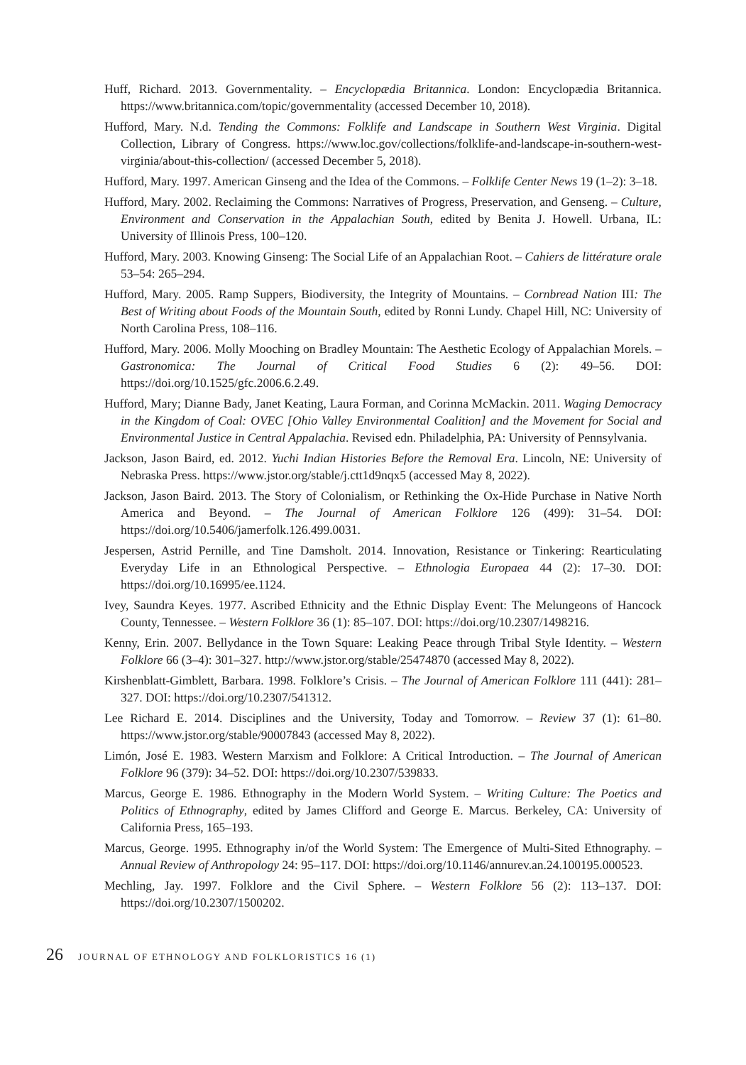Huff, Richard. 2013. Governmentality. – Encyclopædia Britannica. London: Encyclopædia Britannica. https://www.britannica.com/topic/governmentality (accessed December 10, 2018).
Hufford, Mary. N.d. Tending the Commons: Folklife and Landscape in Southern West Virginia. Digital Collection, Library of Congress. https://www.loc.gov/collections/folklife-and-landscape-in-southern-west-virginia/about-this-collection/ (accessed December 5, 2018).
Hufford, Mary. 1997. American Ginseng and the Idea of the Commons. – Folklife Center News 19 (1–2): 3–18.
Hufford, Mary. 2002. Reclaiming the Commons: Narratives of Progress, Preservation, and Genseng. – Culture, Environment and Conservation in the Appalachian South, edited by Benita J. Howell. Urbana, IL: University of Illinois Press, 100–120.
Hufford, Mary. 2003. Knowing Ginseng: The Social Life of an Appalachian Root. – Cahiers de littérature orale 53–54: 265–294.
Hufford, Mary. 2005. Ramp Suppers, Biodiversity, the Integrity of Mountains. – Cornbread Nation III: The Best of Writing about Foods of the Mountain South, edited by Ronni Lundy. Chapel Hill, NC: University of North Carolina Press, 108–116.
Hufford, Mary. 2006. Molly Mooching on Bradley Mountain: The Aesthetic Ecology of Appalachian Morels. – Gastronomica: The Journal of Critical Food Studies 6 (2): 49–56. DOI: https://doi.org/10.1525/gfc.2006.6.2.49.
Hufford, Mary; Dianne Bady, Janet Keating, Laura Forman, and Corinna McMackin. 2011. Waging Democracy in the Kingdom of Coal: OVEC [Ohio Valley Environmental Coalition] and the Movement for Social and Environmental Justice in Central Appalachia. Revised edn. Philadelphia, PA: University of Pennsylvania.
Jackson, Jason Baird, ed. 2012. Yuchi Indian Histories Before the Removal Era. Lincoln, NE: University of Nebraska Press. https://www.jstor.org/stable/j.ctt1d9nqx5 (accessed May 8, 2022).
Jackson, Jason Baird. 2013. The Story of Colonialism, or Rethinking the Ox-Hide Purchase in Native North America and Beyond. – The Journal of American Folklore 126 (499): 31–54. DOI: https://doi.org/10.5406/jamerfolk.126.499.0031.
Jespersen, Astrid Pernille, and Tine Damsholt. 2014. Innovation, Resistance or Tinkering: Rearticulating Everyday Life in an Ethnological Perspective. – Ethnologia Europaea 44 (2): 17–30. DOI: https://doi.org/10.16995/ee.1124.
Ivey, Saundra Keyes. 1977. Ascribed Ethnicity and the Ethnic Display Event: The Melungeons of Hancock County, Tennessee. – Western Folklore 36 (1): 85–107. DOI: https://doi.org/10.2307/1498216.
Kenny, Erin. 2007. Bellydance in the Town Square: Leaking Peace through Tribal Style Identity. – Western Folklore 66 (3–4): 301–327. http://www.jstor.org/stable/25474870 (accessed May 8, 2022).
Kirshenblatt-Gimblett, Barbara. 1998. Folklore’s Crisis. – The Journal of American Folklore 111 (441): 281–327. DOI: https://doi.org/10.2307/541312.
Lee Richard E. 2014. Disciplines and the University, Today and Tomorrow. – Review 37 (1): 61–80. https://www.jstor.org/stable/90007843 (accessed May 8, 2022).
Limón, José E. 1983. Western Marxism and Folklore: A Critical Introduction. – The Journal of American Folklore 96 (379): 34–52. DOI: https://doi.org/10.2307/539833.
Marcus, George E. 1986. Ethnography in the Modern World System. – Writing Culture: The Poetics and Politics of Ethnography, edited by James Clifford and George E. Marcus. Berkeley, CA: University of California Press, 165–193.
Marcus, George. 1995. Ethnography in/of the World System: The Emergence of Multi-Sited Ethnography. – Annual Review of Anthropology 24: 95–117. DOI: https://doi.org/10.1146/annurev.an.24.100195.000523.
Mechling, Jay. 1997. Folklore and the Civil Sphere. – Western Folklore 56 (2): 113–137. DOI: https://doi.org/10.2307/1500202.
26 JOURNAL OF ETHNOLOGY AND FOLKLORISTICS 16 (1)